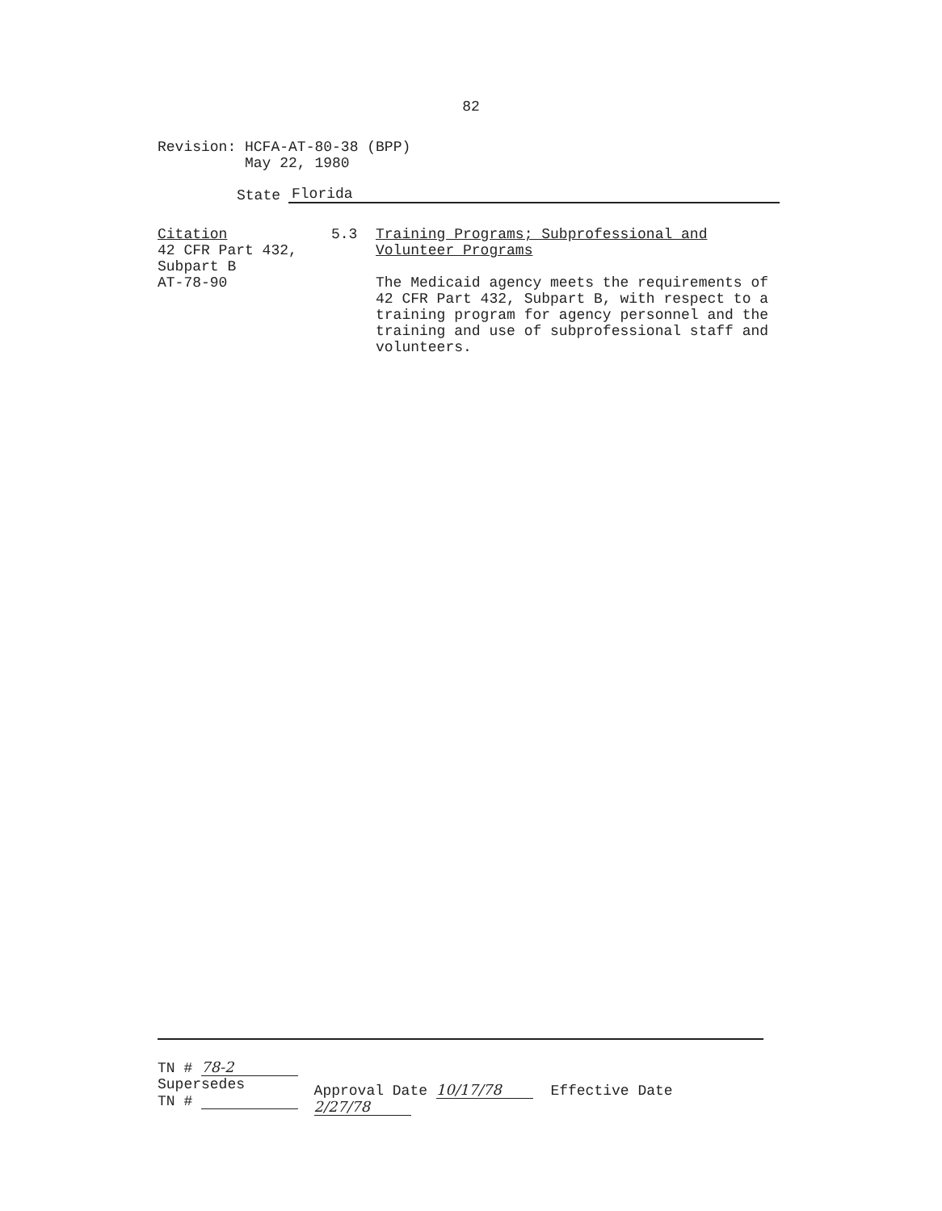82
Revision: HCFA-AT-80-38 (BPP)
May 22, 1980
State Florida
Citation
42 CFR Part 432,
Subpart B
AT-78-90
5.3 Training Programs; Subprofessional and Volunteer Programs
The Medicaid agency meets the requirements of 42 CFR Part 432, Subpart B, with respect to a training program for agency personnel and the training and use of subprofessional staff and volunteers.
TN # 78-2
Supersedes
TN #
Approval Date 10/17/78 Effective Date 2/27/78